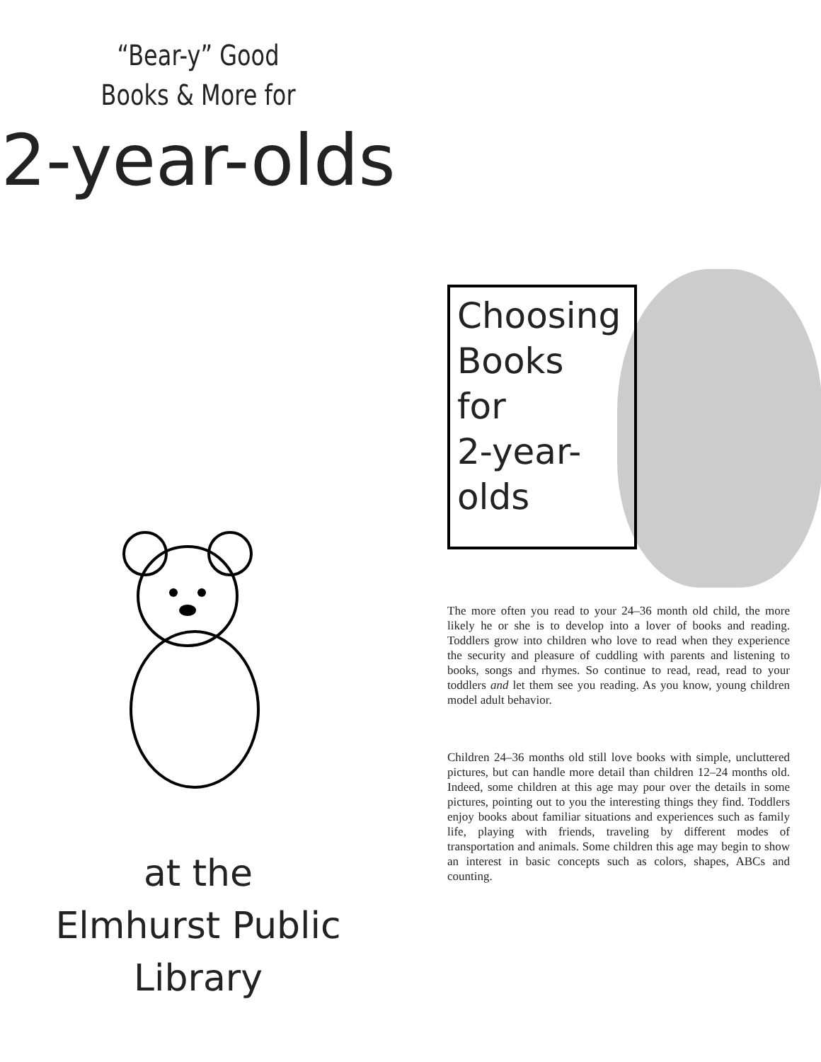“Bear-y” Good
Books & More for
2-year-olds
at the
Elmhurst Public
Library
Choosing
Books
for
2-year-
olds
The more often you read to your 24–36 month old child, the more likely he or she is to develop into a lover of books and reading. Toddlers grow into children who love to read when they experience the security and pleasure of cuddling with parents and listening to books, songs and rhymes. So continue to read, read, read to your toddlers and let them see you reading. As you know, young children model adult behavior.
Children 24–36 months old still love books with simple, uncluttered pictures, but can handle more detail than children 12–24 months old. Indeed, some children at this age may pour over the details in some pictures, pointing out to you the interesting things they find. Toddlers enjoy books about familiar situations and experiences such as family life, playing with friends, traveling by different modes of transportation and animals. Some children this age may begin to show an interest in basic concepts such as colors, shapes, ABCs and counting.